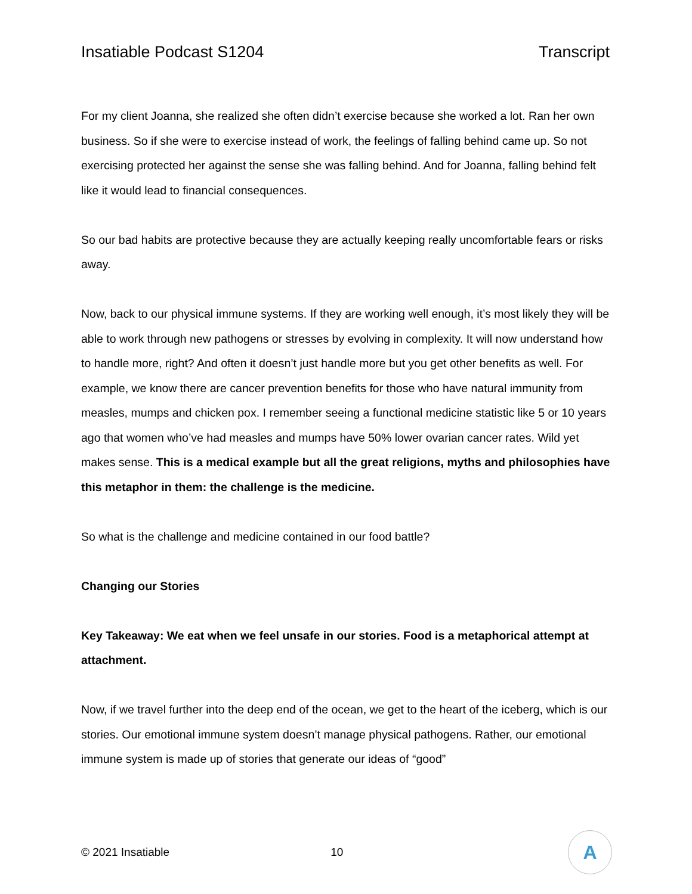Insatiable Podcast S1204 Transcript
For my client Joanna, she realized she often didn’t exercise because she worked a lot. Ran her own business. So if she were to exercise instead of work, the feelings of falling behind came up. So not exercising protected her against the sense she was falling behind. And for Joanna, falling behind felt like it would lead to financial consequences.
So our bad habits are protective because they are actually keeping really uncomfortable fears or risks away.
Now, back to our physical immune systems. If they are working well enough, it’s most likely they will be able to work through new pathogens or stresses by evolving in complexity. It will now understand how to handle more, right? And often it doesn’t just handle more but you get other benefits as well. For example, we know there are cancer prevention benefits for those who have natural immunity from measles, mumps and chicken pox. I remember seeing a functional medicine statistic like 5 or 10 years ago that women who’ve had measles and mumps have 50% lower ovarian cancer rates. Wild yet makes sense. This is a medical example but all the great religions, myths and philosophies have this metaphor in them: the challenge is the medicine.
So what is the challenge and medicine contained in our food battle?
Changing our Stories
Key Takeaway: We eat when we feel unsafe in our stories. Food is a metaphorical attempt at attachment.
Now, if we travel further into the deep end of the ocean, we get to the heart of the iceberg, which is our stories. Our emotional immune system doesn’t manage physical pathogens. Rather, our emotional immune system is made up of stories that generate our ideas of “good”
© 2021 Insatiable 10
A